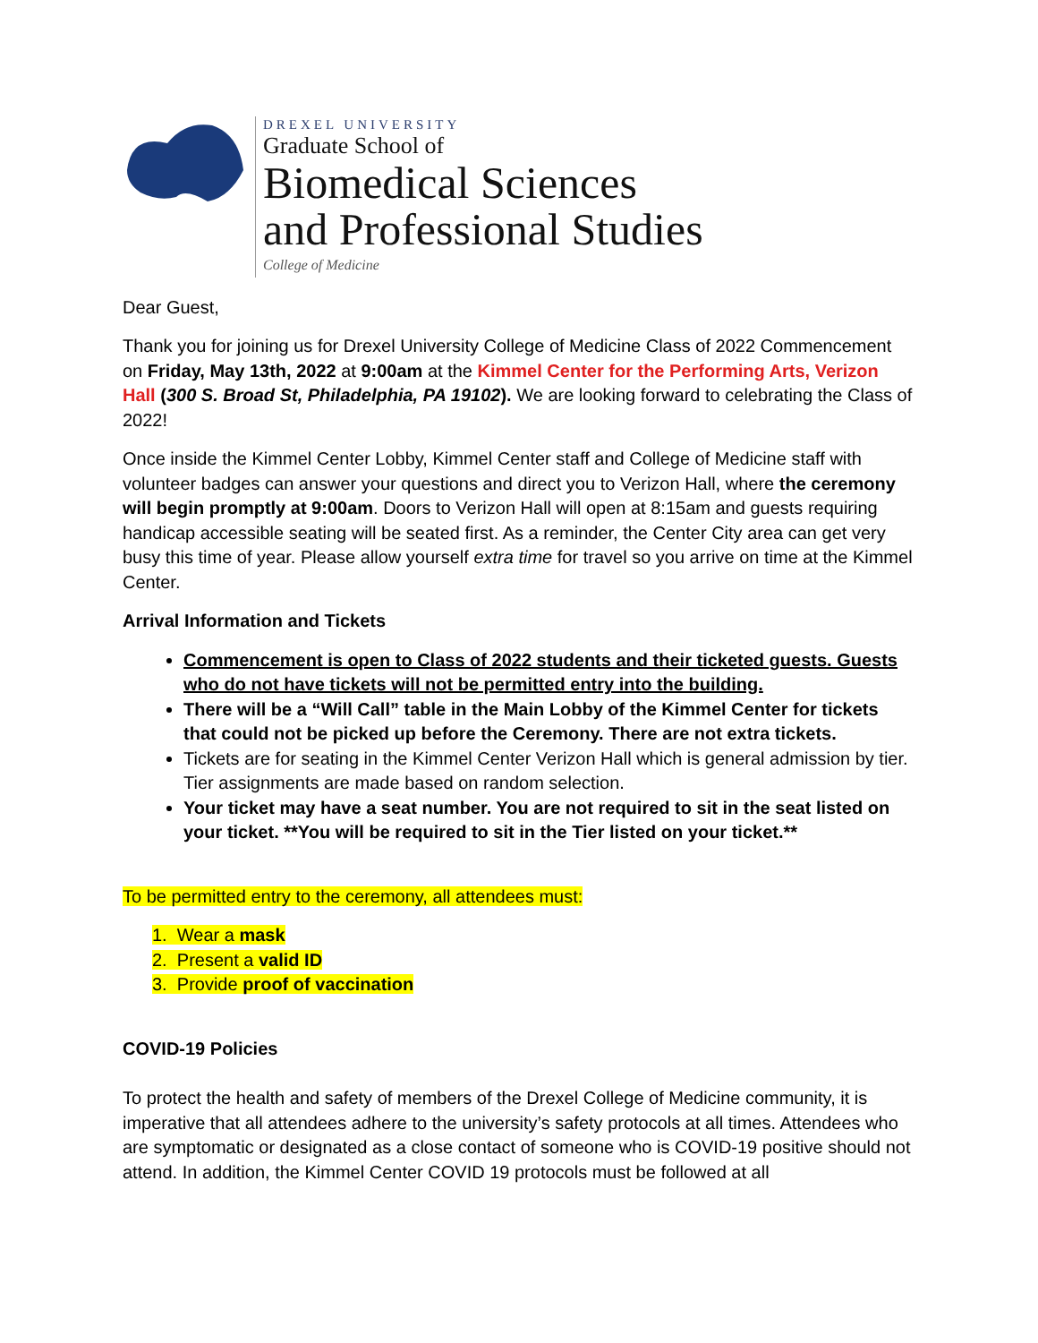DREXEL UNIVERSITY
Graduate School of
Biomedical Sciences
and Professional Studies
College of Medicine
Dear Guest,
Thank you for joining us for Drexel University College of Medicine Class of 2022 Commencement on Friday, May 13th, 2022 at 9:00am at the Kimmel Center for the Performing Arts, Verizon Hall (300 S. Broad St, Philadelphia, PA 19102). We are looking forward to celebrating the Class of 2022!
Once inside the Kimmel Center Lobby, Kimmel Center staff and College of Medicine staff with volunteer badges can answer your questions and direct you to Verizon Hall, where the ceremony will begin promptly at 9:00am. Doors to Verizon Hall will open at 8:15am and guests requiring handicap accessible seating will be seated first. As a reminder, the Center City area can get very busy this time of year. Please allow yourself extra time for travel so you arrive on time at the Kimmel Center.
Arrival Information and Tickets
Commencement is open to Class of 2022 students and their ticketed guests. Guests who do not have tickets will not be permitted entry into the building.
There will be a “Will Call” table in the Main Lobby of the Kimmel Center for tickets that could not be picked up before the Ceremony. There are not extra tickets.
Tickets are for seating in the Kimmel Center Verizon Hall which is general admission by tier. Tier assignments are made based on random selection.
Your ticket may have a seat number. You are not required to sit in the seat listed on your ticket. **You will be required to sit in the Tier listed on your ticket.**
To be permitted entry to the ceremony, all attendees must:
1. Wear a mask
2. Present a valid ID
3. Provide proof of vaccination
COVID-19 Policies
To protect the health and safety of members of the Drexel College of Medicine community, it is imperative that all attendees adhere to the university’s safety protocols at all times. Attendees who are symptomatic or designated as a close contact of someone who is COVID-19 positive should not attend. In addition, the Kimmel Center COVID 19 protocols must be followed at all